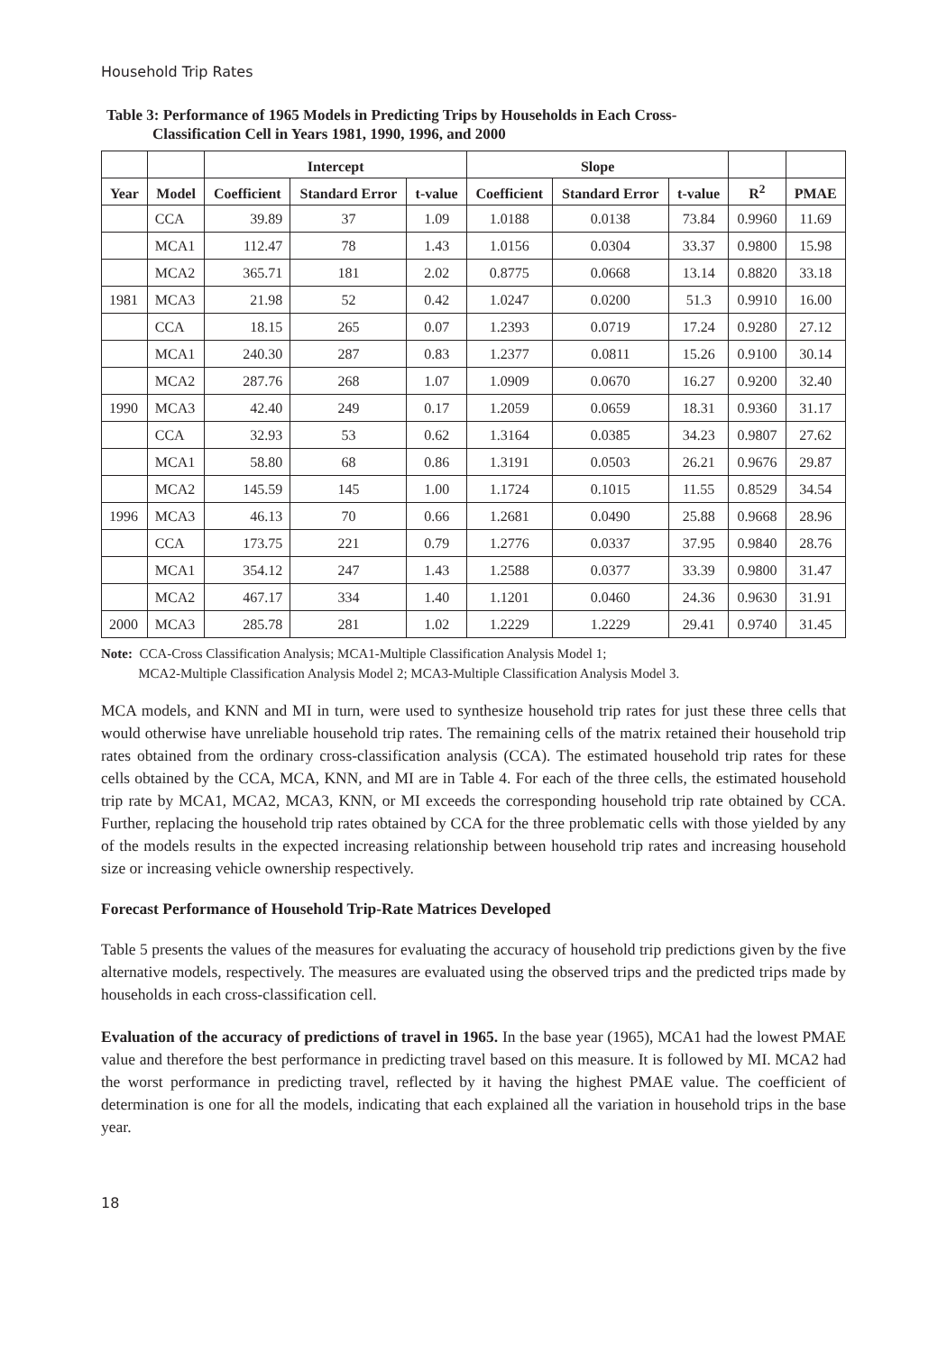Household Trip Rates
Table 3: Performance of 1965 Models in Predicting Trips by Households in Each Cross-
Classification Cell in Years 1981, 1990, 1996, and 2000
| | | Intercept | | | Slope | | | | |
| --- | --- | --- | --- | --- | --- | --- | --- | --- | --- |
| Year | Model | Coefficient | Standard Error | t-value | Coefficient | Standard Error | t-value | R<sup>2</sup> | PMAE |
| | CCA | 39.89 | 37 | 1.09 | 1.0188 | 0.0138 | 73.84 | 0.9960 | 11.69 |
| | MCA1 | 112.47 | 78 | 1.43 | 1.0156 | 0.0304 | 33.37 | 0.9800 | 15.98 |
| | MCA2 | 365.71 | 181 | 2.02 | 0.8775 | 0.0668 | 13.14 | 0.8820 | 33.18 |
| 1981 | MCA3 | 21.98 | 52 | 0.42 | 1.0247 | 0.0200 | 51.3 | 0.9910 | 16.00 |
| | CCA | 18.15 | 265 | 0.07 | 1.2393 | 0.0719 | 17.24 | 0.9280 | 27.12 |
| | MCA1 | 240.30 | 287 | 0.83 | 1.2377 | 0.0811 | 15.26 | 0.9100 | 30.14 |
| | MCA2 | 287.76 | 268 | 1.07 | 1.0909 | 0.0670 | 16.27 | 0.9200 | 32.40 |
| 1990 | MCA3 | 42.40 | 249 | 0.17 | 1.2059 | 0.0659 | 18.31 | 0.9360 | 31.17 |
| | CCA | 32.93 | 53 | 0.62 | 1.3164 | 0.0385 | 34.23 | 0.9807 | 27.62 |
| | MCA1 | 58.80 | 68 | 0.86 | 1.3191 | 0.0503 | 26.21 | 0.9676 | 29.87 |
| | MCA2 | 145.59 | 145 | 1.00 | 1.1724 | 0.1015 | 11.55 | 0.8529 | 34.54 |
| 1996 | MCA3 | 46.13 | 70 | 0.66 | 1.2681 | 0.0490 | 25.88 | 0.9668 | 28.96 |
| | CCA | 173.75 | 221 | 0.79 | 1.2776 | 0.0337 | 37.95 | 0.9840 | 28.76 |
| | MCA1 | 354.12 | 247 | 1.43 | 1.2588 | 0.0377 | 33.39 | 0.9800 | 31.47 |
| | MCA2 | 467.17 | 334 | 1.40 | 1.1201 | 0.0460 | 24.36 | 0.9630 | 31.91 |
| 2000 | MCA3 | 285.78 | 281 | 1.02 | 1.2229 | 1.2229 | 29.41 | 0.9740 | 31.45 |
Note: CCA-Cross Classification Analysis; MCA1-Multiple Classification Analysis Model 1;
MCA2-Multiple Classification Analysis Model 2; MCA3-Multiple Classification Analysis Model 3.
MCA models, and KNN and MI in turn, were used to synthesize household trip rates for just these three cells that would otherwise have unreliable household trip rates. The remaining cells of the matrix retained their household trip rates obtained from the ordinary cross-classification analysis (CCA). The estimated household trip rates for these cells obtained by the CCA, MCA, KNN, and MI are in Table 4. For each of the three cells, the estimated household trip rate by MCA1, MCA2, MCA3, KNN, or MI exceeds the corresponding household trip rate obtained by CCA. Further, replacing the household trip rates obtained by CCA for the three problematic cells with those yielded by any of the models results in the expected increasing relationship between household trip rates and increasing household size or increasing vehicle ownership respectively.
Forecast Performance of Household Trip-Rate Matrices Developed
Table 5 presents the values of the measures for evaluating the accuracy of household trip predictions given by the five alternative models, respectively. The measures are evaluated using the observed trips and the predicted trips made by households in each cross-classification cell.
Evaluation of the accuracy of predictions of travel in 1965. In the base year (1965), MCA1 had the lowest PMAE value and therefore the best performance in predicting travel based on this measure. It is followed by MI. MCA2 had the worst performance in predicting travel, reflected by it having the highest PMAE value. The coefficient of determination is one for all the models, indicating that each explained all the variation in household trips in the base year.
18